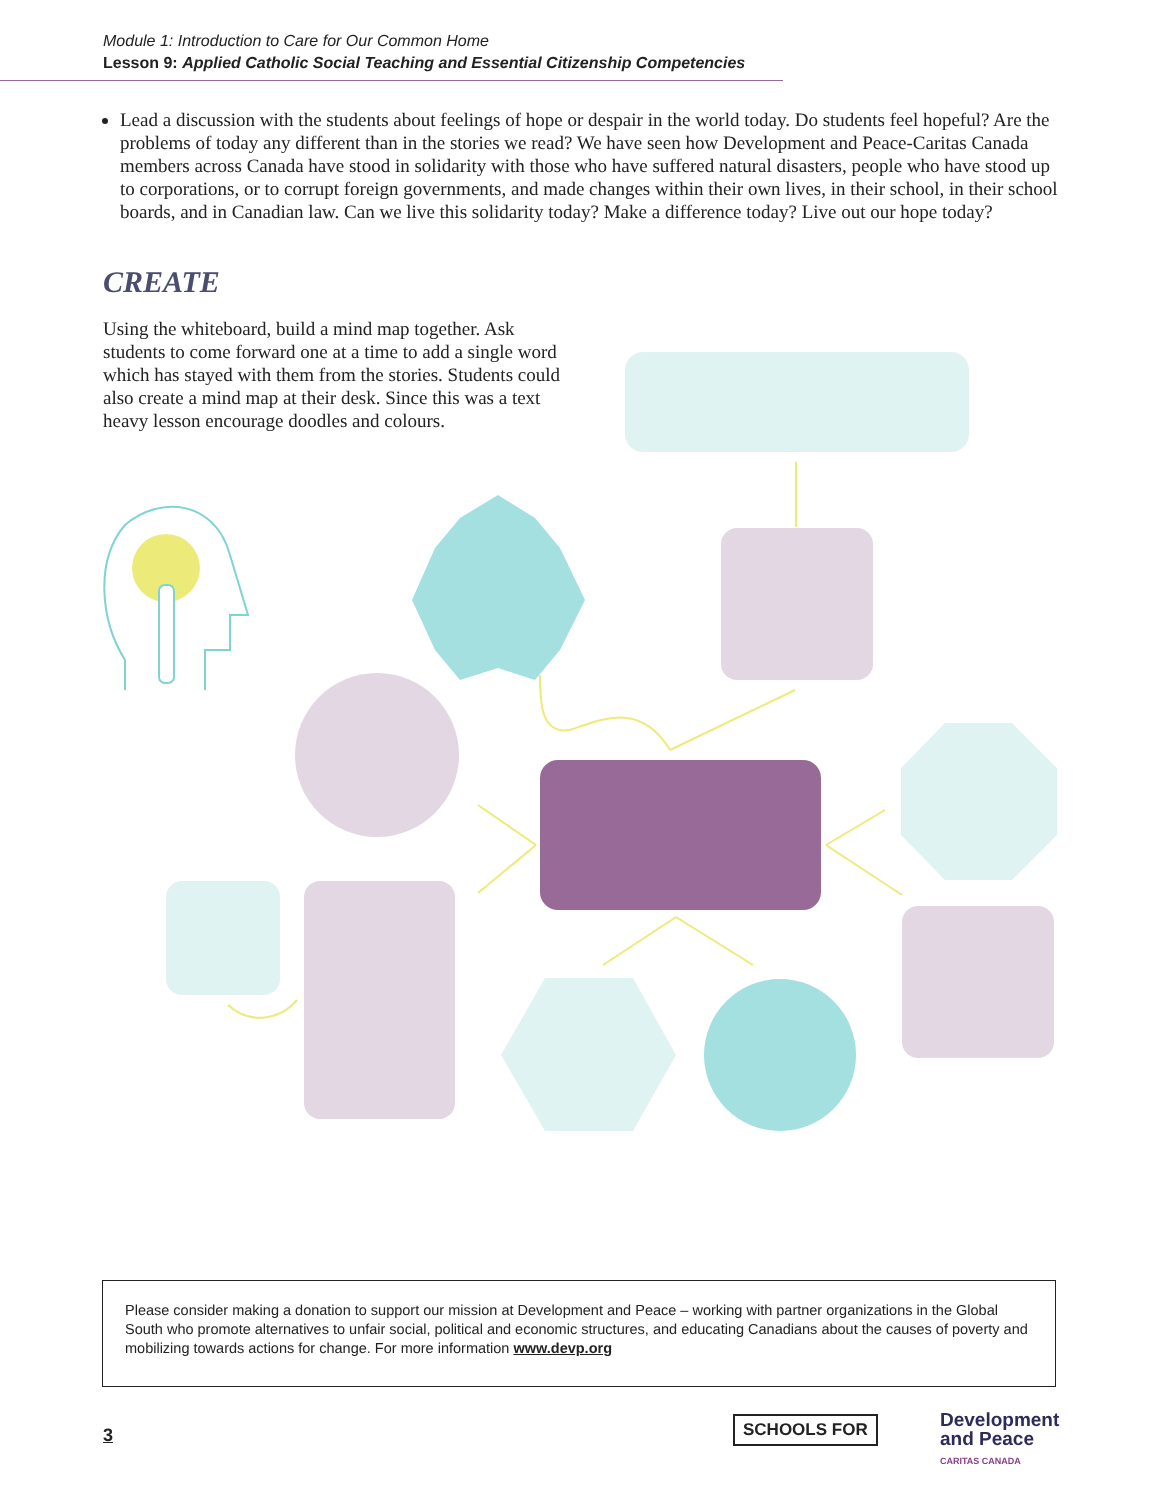Module 1: Introduction to Care for Our Common Home
Lesson 9: Applied Catholic Social Teaching and Essential Citizenship Competencies
Lead a discussion with the students about feelings of hope or despair in the world today. Do students feel hopeful? Are the problems of today any different than in the stories we read? We have seen how Development and Peace-Caritas Canada members across Canada have stood in solidarity with those who have suffered natural disasters, people who have stood up to corporations, or to corrupt foreign governments, and made changes within their own lives, in their school, in their school boards, and in Canadian law. Can we live this solidarity today? Make a difference today? Live out our hope today?
CREATE
Using the whiteboard, build a mind map together. Ask students to come forward one at a time to add a single word which has stayed with them from the stories. Students could also create a mind map at their desk. Since this was a text heavy lesson encourage doodles and colours.
Please consider making a donation to support our mission at Development and Peace – working with partner organizations in the Global South who promote alternatives to unfair social, political and economic structures, and educating Canadians about the causes of poverty and mobilizing towards actions for change. For more information www.devp.org
3
SCHOOLS FOR
Development
and Peace
CARITAS CANADA